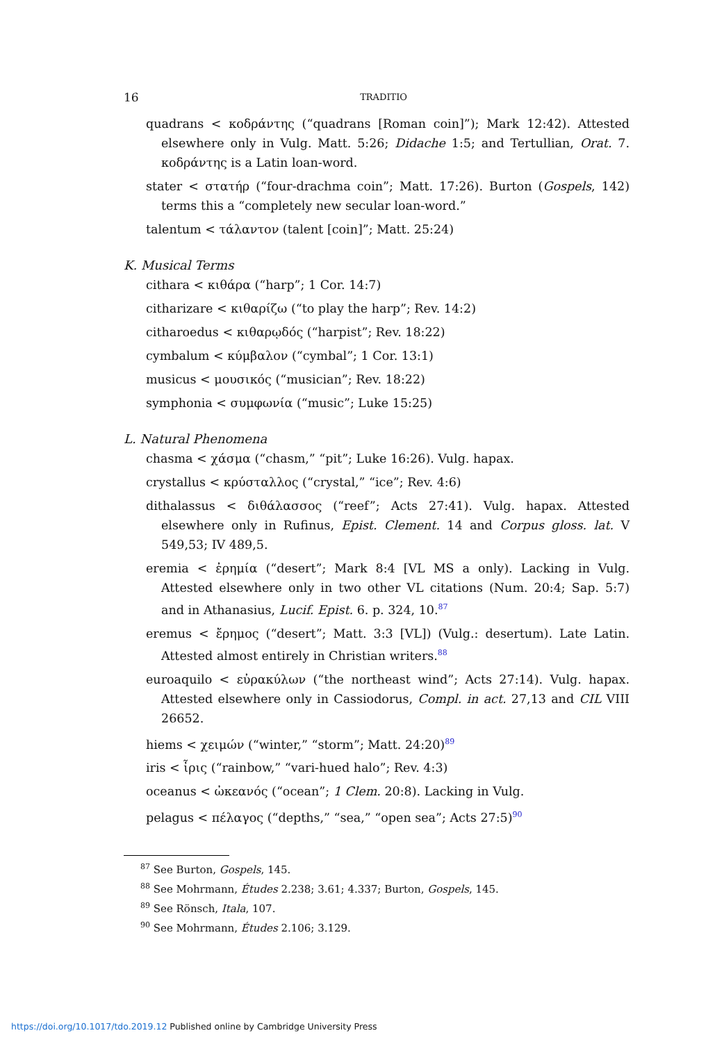16 TRADITIO
quadrans < κοδράντης (“quadrans [Roman coin]”); Mark 12:42). Attested elsewhere only in Vulg. Matt. 5:26; Didache 1:5; and Tertullian, Orat. 7. κοδράντης is a Latin loan-word.
stater < στατήρ (“four-drachma coin”; Matt. 17:26). Burton (Gospels, 142) terms this a “completely new secular loan-word.”
talentum < τάλαντον (talent [coin]”; Matt. 25:24)
K. Musical Terms
cithara < κιθάρα (“harp”; 1 Cor. 14:7)
citharizare < κιθαρίζω (“to play the harp”; Rev. 14:2)
citharoedus < κιθαρῳδός (“harpist”; Rev. 18:22)
cymbalum < κύμβαλον (“cymbal”; 1 Cor. 13:1)
musicus < μουσικός (“musician”; Rev. 18:22)
symphonia < συμφωνία (“music”; Luke 15:25)
L. Natural Phenomena
chasma < χάσμα (“chasm,” “pit”; Luke 16:26). Vulg. hapax.
crystallus < κρύσταλλος (“crystal,” “ice”; Rev. 4:6)
dithalassus < διθάλασσος (“reef”; Acts 27:41). Vulg. hapax. Attested elsewhere only in Rufinus, Epist. Clement. 14 and Corpus gloss. lat. V 549,53; IV 489,5.
eremia < ἐρημία (“desert”; Mark 8:4 [VL MS a only). Lacking in Vulg. Attested elsewhere only in two other VL citations (Num. 20:4; Sap. 5:7) and in Athanasius, Lucif. Epist. 6. p. 324, 10.<sup>87</sup>
eremus < ἔρημος (“desert”; Matt. 3:3 [VL]) (Vulg.: desertum). Late Latin. Attested almost entirely in Christian writers.<sup>88</sup>
euroaquilo < εὐρακύλων (“the northeast wind”; Acts 27:14). Vulg. hapax. Attested elsewhere only in Cassiodorus, Compl. in act. 27,13 and CIL VIII 26652.
hiems < χειμών (“winter,” “storm”; Matt. 24:20)<sup>89</sup>
iris < ἶρις (“rainbow,” “vari-hued halo”; Rev. 4:3)
oceanus < ὠκεανός (“ocean”; 1 Clem. 20:8). Lacking in Vulg.
pelagus < πέλαγος (“depths,” “sea,” “open sea”; Acts 27:5)<sup>90</sup>
<sup>87</sup> See Burton, Gospels, 145.
<sup>88</sup> See Mohrmann, Études 2.238; 3.61; 4.337; Burton, Gospels, 145.
<sup>89</sup> See Rönsch, Itala, 107.
<sup>90</sup> See Mohrmann, Études 2.106; 3.129.
https://doi.org/10.1017/tdo.2019.12 Published online by Cambridge University Press